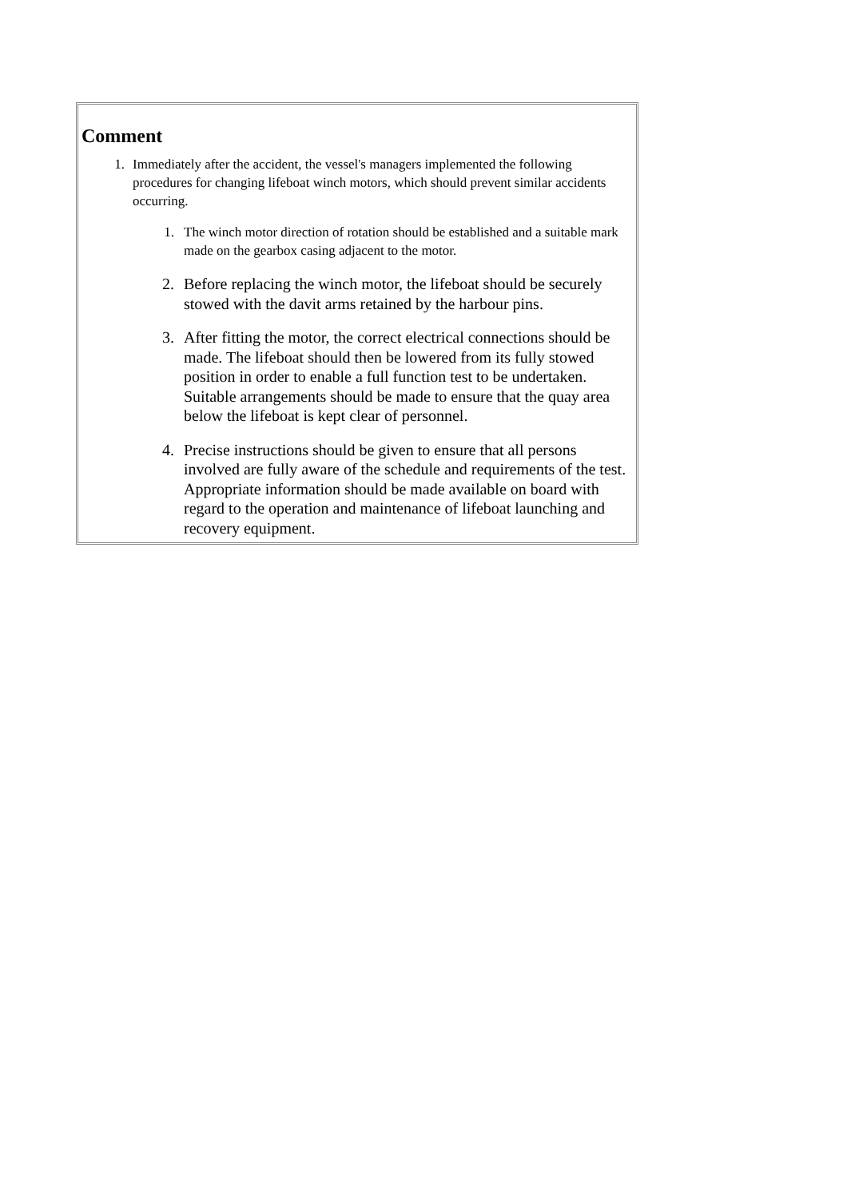Comment
1. Immediately after the accident, the vessel's managers implemented the following procedures for changing lifeboat winch motors, which should prevent similar accidents occurring.
1. The winch motor direction of rotation should be established and a suitable mark made on the gearbox casing adjacent to the motor.
2. Before replacing the winch motor, the lifeboat should be securely stowed with the davit arms retained by the harbour pins.
3. After fitting the motor, the correct electrical connections should be made. The lifeboat should then be lowered from its fully stowed position in order to enable a full function test to be undertaken. Suitable arrangements should be made to ensure that the quay area below the lifeboat is kept clear of personnel.
4. Precise instructions should be given to ensure that all persons involved are fully aware of the schedule and requirements of the test. Appropriate information should be made available on board with regard to the operation and maintenance of lifeboat launching and recovery equipment.